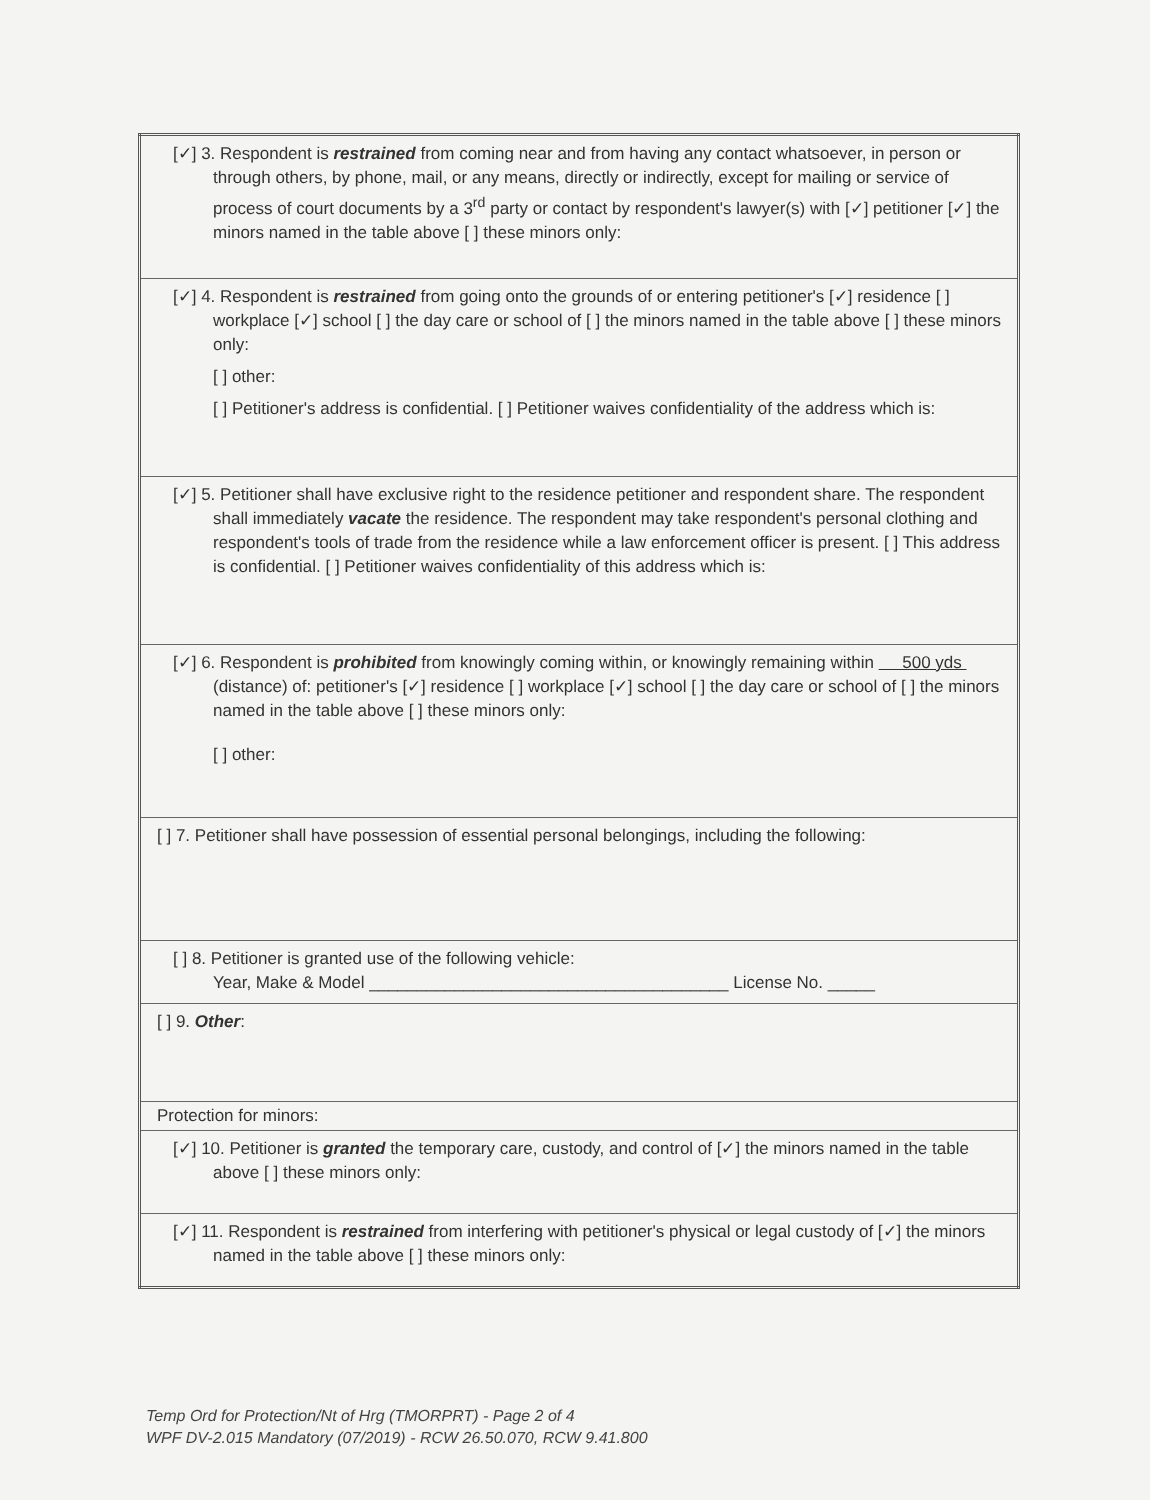| [✓] 3. Respondent is restrained from coming near and from having any contact whatsoever, in person or through others, by phone, mail, or any means, directly or indirectly, except for mailing or service of process of court documents by a 3<sup>rd</sup> party or contact by respondent's lawyer(s) with [✓] petitioner [✓] the minors named in the table above [ ] these minors only: |
| [✓] 4. Respondent is restrained from going onto the grounds of or entering petitioner's [✓] residence [ ] workplace [✓] school [ ] the day care or school of [ ] the minors named in the table above [ ] these minors only: [ ] other: [ ] Petitioner's address is confidential. [ ] Petitioner waives confidentiality of the address which is: |
| [✓] 5. Petitioner shall have exclusive right to the residence petitioner and respondent share. The respondent shall immediately vacate the residence. The respondent may take respondent's personal clothing and respondent's tools of trade from the residence while a law enforcement officer is present. [ ] This address is confidential. [ ] Petitioner waives confidentiality of this address which is: |
| [✓] 6. Respondent is prohibited from knowingly coming within, or knowingly remaining within 500 yds (distance) of: petitioner's [✓] residence [ ] workplace [✓] school [ ] the day care or school of [ ] the minors named in the table above [ ] these minors only: [ ] other: |
| [ ] 7. Petitioner shall have possession of essential personal belongings, including the following: |
| [ ] 8. Petitioner is granted use of the following vehicle: Year, Make & Model ______________________________________ License No. _____ |
| [ ] 9. Other : |
| Protection for minors: |
| [✓] 10. Petitioner is granted the temporary care, custody, and control of [✓] the minors named in the table above [ ] these minors only: |
| [✓] 11. Respondent is restrained from interfering with petitioner's physical or legal custody of [✓] the minors named in the table above [ ] these minors only: |
Temp Ord for Protection/Nt of Hrg (TMORPRT) - Page 2 of 4
WPF DV-2.015 Mandatory (07/2019) - RCW 26.50.070, RCW 9.41.800